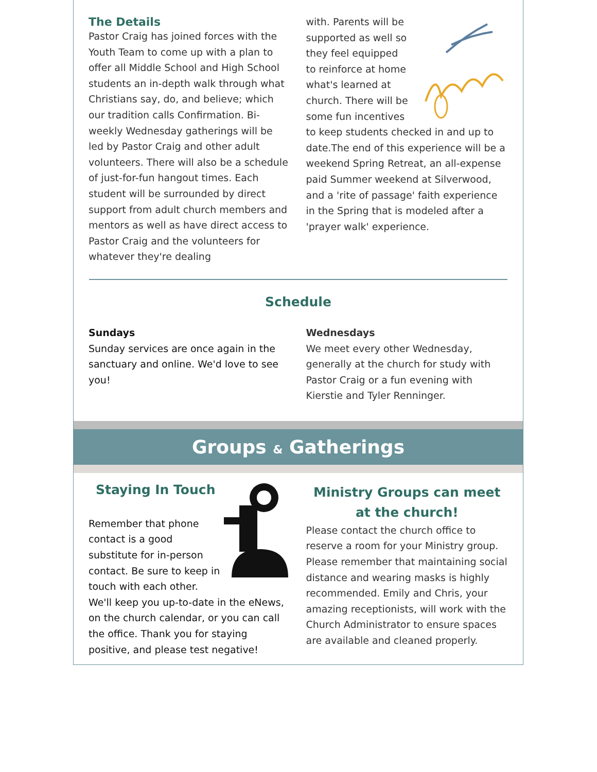The Details
Pastor Craig has joined forces with the Youth Team to come up with a plan to offer all Middle School and High School students an in-depth walk through what Christians say, do, and believe; which our tradition calls Confirmation. Bi-weekly Wednesday gatherings will be led by Pastor Craig and other adult volunteers. There will also be a schedule of just-for-fun hangout times. Each student will be surrounded by direct support from adult church members and mentors as well as have direct access to Pastor Craig and the volunteers for whatever they're dealing
with. Parents will be supported as well so they feel equipped to reinforce at home what's learned at church. There will be some fun incentives to keep students checked in and up to date.The end of this experience will be a weekend Spring Retreat, an all-expense paid Summer weekend at Silverwood, and a 'rite of passage' faith experience in the Spring that is modeled after a 'prayer walk' experience.
Schedule
Sundays
Sunday services are once again in the sanctuary and online. We'd love to see you!
Wednesdays
We meet every other Wednesday, generally at the church for study with Pastor Craig or a fun evening with Kierstie and Tyler Renninger.
Groups & Gatherings
Staying In Touch
Remember that phone contact is a good substitute for in-person contact. Be sure to keep in touch with each other. We'll keep you up-to-date in the eNews, on the church calendar, or you can call the office. Thank you for staying positive, and please test negative!
Ministry Groups can meet at the church!
Please contact the church office to reserve a room for your Ministry group. Please remember that maintaining social distance and wearing masks is highly recommended. Emily and Chris, your amazing receptionists, will work with the Church Administrator to ensure spaces are available and cleaned properly.